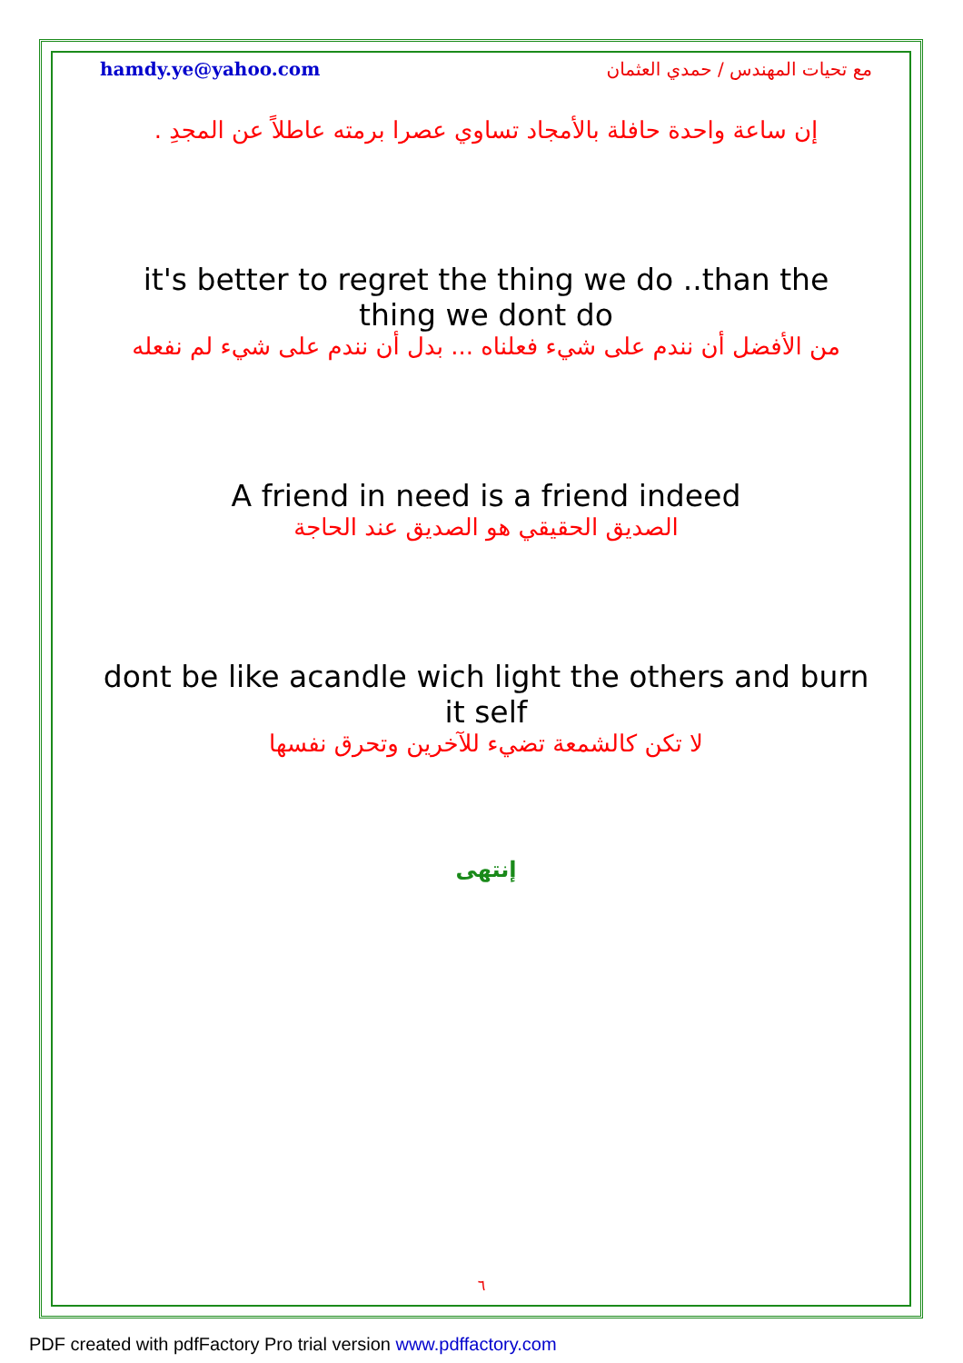hamdy.ye@yahoo.com مع تحيات المهندس / حمدي العثمان
إن ساعة واحدة حافلة بالأمجاد تساوي عصرا برمته عاطلاً عن المجدِ .
it's better to regret the thing we do ..than the thing we dont do
من الأفضل أن نندم على شيء فعلناه ... بدل أن نندم على شيء لم نفعله
A friend in need is a friend indeed
الصديق الحقيقي هو الصديق عند الحاجة
dont be like acandle wich light the others and burn it self
لا تكن كالشمعة تضيء للآخرين وتحرق نفسها
إنتهى
٦
PDF created with pdfFactory Pro trial version www.pdffactory.com